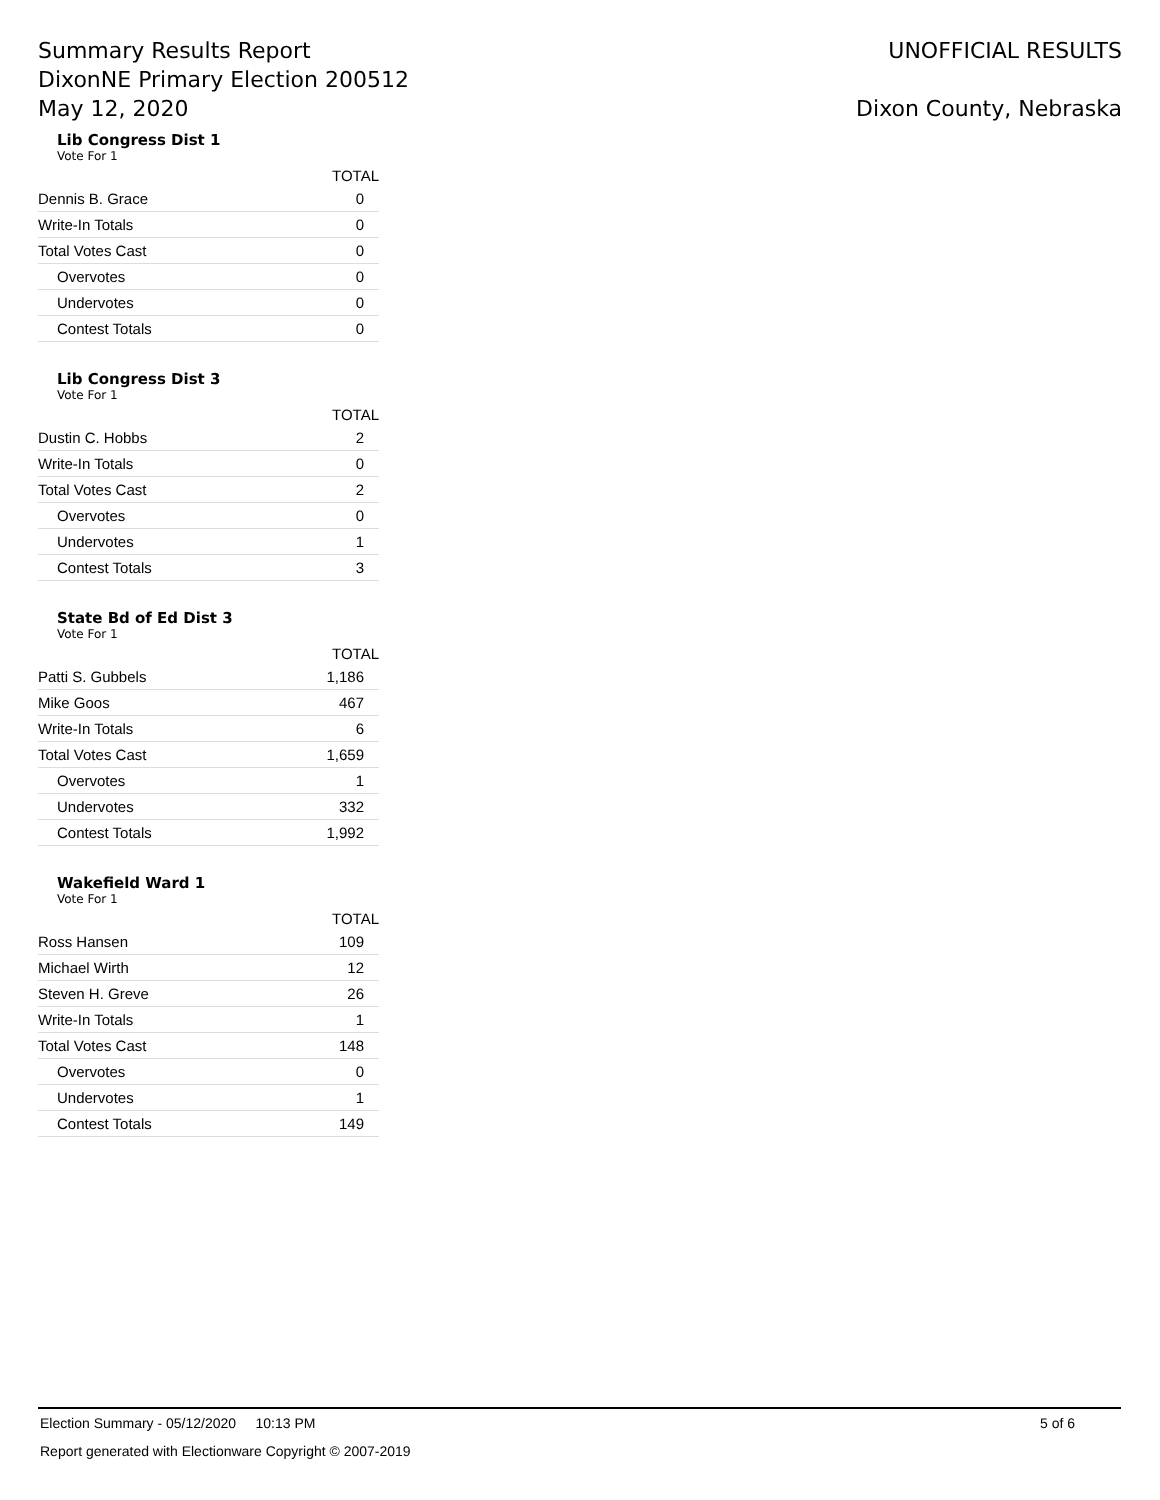Summary Results Report
DixonNE Primary Election 200512
May 12, 2020
UNOFFICIAL RESULTS
Dixon County, Nebraska
Lib Congress Dist 1
Vote For 1
| | TOTAL |
| --- | --- |
| Dennis B. Grace | 0 |
| Write-In Totals | 0 |
| Total Votes Cast | 0 |
| Overvotes | 0 |
| Undervotes | 0 |
| Contest Totals | 0 |
Lib Congress Dist 3
Vote For 1
| | TOTAL |
| --- | --- |
| Dustin C. Hobbs | 2 |
| Write-In Totals | 0 |
| Total Votes Cast | 2 |
| Overvotes | 0 |
| Undervotes | 1 |
| Contest Totals | 3 |
State Bd of Ed Dist 3
Vote For 1
| | TOTAL |
| --- | --- |
| Patti S. Gubbels | 1,186 |
| Mike Goos | 467 |
| Write-In Totals | 6 |
| Total Votes Cast | 1,659 |
| Overvotes | 1 |
| Undervotes | 332 |
| Contest Totals | 1,992 |
Wakefield Ward 1
Vote For 1
| | TOTAL |
| --- | --- |
| Ross Hansen | 109 |
| Michael Wirth | 12 |
| Steven H. Greve | 26 |
| Write-In Totals | 1 |
| Total Votes Cast | 148 |
| Overvotes | 0 |
| Undervotes | 1 |
| Contest Totals | 149 |
Election Summary - 05/12/2020 10:13 PM 5 of 6
Report generated with Electionware Copyright © 2007-2019